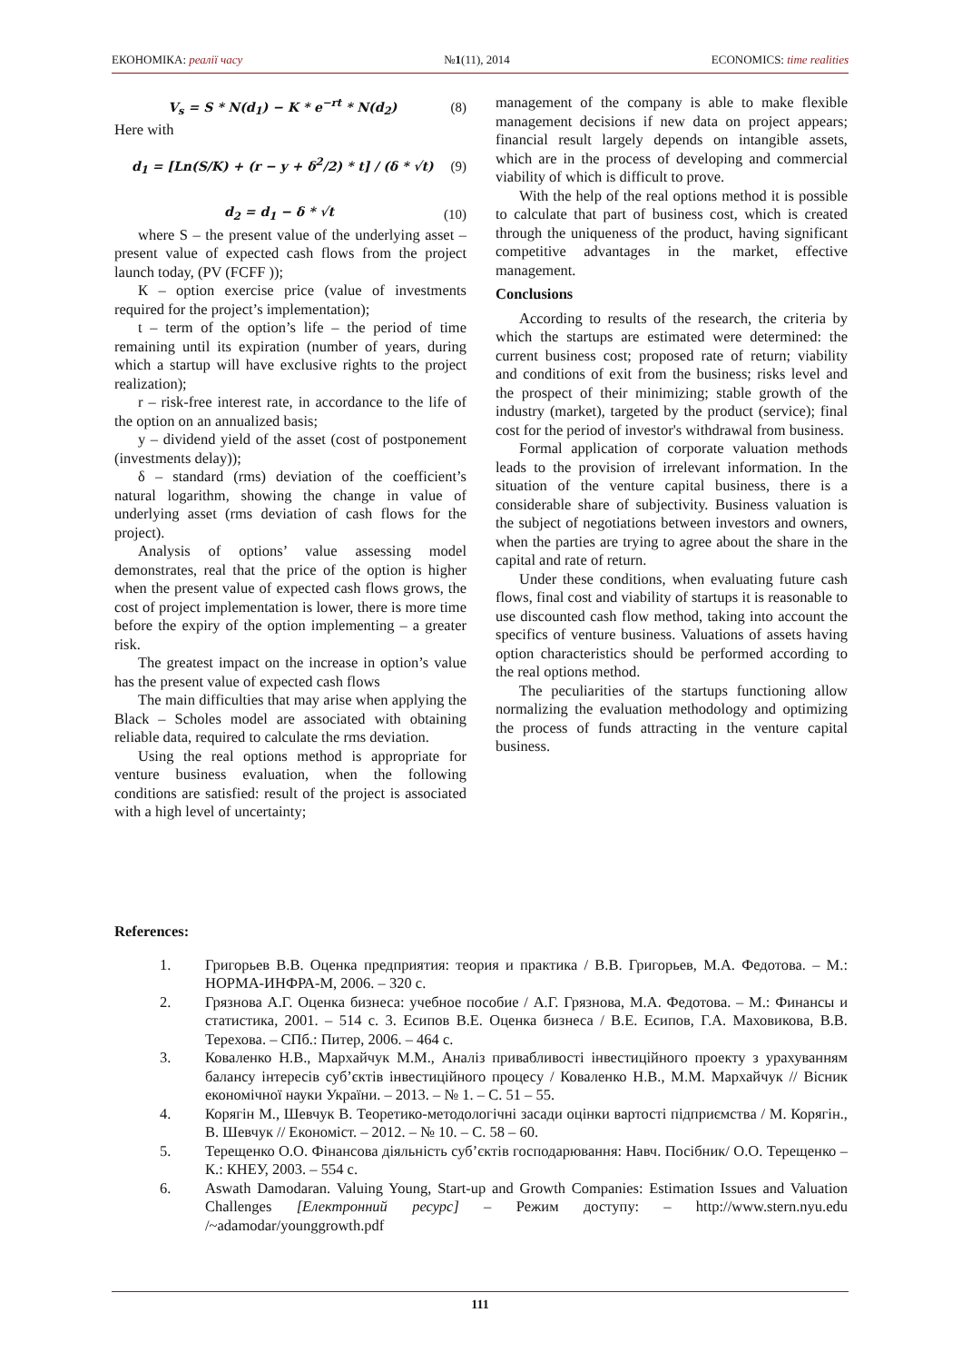ЕКОНОМІКА: реалії часу №1(11), 2014 ECONOMICS: time realities
V<sub>s</sub> = S * N(d<sub>1</sub>) − K * e<sup>−rt</sup> * N(d<sub>2</sub>) (8)
Here with
d<sub>1</sub> = [Ln(S/K) + (r − y + δ<sup>2</sup>/2) * t] / (δ * √t) (9)
d<sub>2</sub> = d<sub>1</sub> − δ * √t (10)
where S – the present value of the underlying asset – present value of expected cash flows from the project launch today, (PV (FCFF ));
К – option exercise price (value of investments required for the project’s implementation);
t – term of the option’s life – the period of time remaining until its expiration (number of years, during which a startup will have exclusive rights to the project realization);
r – risk-free interest rate, in accordance to the life of the option on an annualized basis;
y – dividend yield of the asset (cost of postponement (investments delay));
δ – standard (rms) deviation of the coefficient’s natural logarithm, showing the change in value of underlying asset (rms deviation of cash flows for the project).
Analysis of options’ value assessing model demonstrates, real that the price of the option is higher when the present value of expected cash flows grows, the cost of project implementation is lower, there is more time before the expiry of the option implementing – a greater risk.
The greatest impact on the increase in option’s value has the present value of expected cash flows
The main difficulties that may arise when applying the Black – Scholes model are associated with obtaining reliable data, required to calculate the rms deviation.
Using the real options method is appropriate for venture business evaluation, when the following conditions are satisfied: result of the project is associated with a high level of uncertainty;
management of the company is able to make flexible management decisions if new data on project appears; financial result largely depends on intangible assets, which are in the process of developing and commercial viability of which is difficult to prove.
With the help of the real options method it is possible to calculate that part of business cost, which is created through the uniqueness of the product, having significant competitive advantages in the market, effective management.
Conclusions
According to results of the research, the criteria by which the startups are estimated were determined: the current business cost; proposed rate of return; viability and conditions of exit from the business; risks level and the prospect of their minimizing; stable growth of the industry (market), targeted by the product (service); final cost for the period of investor's withdrawal from business.
Formal application of corporate valuation methods leads to the provision of irrelevant information. In the situation of the venture capital business, there is a considerable share of subjectivity. Business valuation is the subject of negotiations between investors and owners, when the parties are trying to agree about the share in the capital and rate of return.
Under these conditions, when evaluating future cash flows, final cost and viability of startups it is reasonable to use discounted cash flow method, taking into account the specifics of venture business. Valuations of assets having option characteristics should be performed according to the real options method.
The peculiarities of the startups functioning allow normalizing the evaluation methodology and optimizing the process of funds attracting in the venture capital business.
References:
1. Григорьев В.В. Оценка предприятия: теория и практика / В.В. Григорьев, М.А. Федотова. – М.: НОРМА-ИНФРА-М, 2006. – 320 с.
2. Грязнова А.Г. Оценка бизнеса: учебное пособие / А.Г. Грязнова, М.А. Федотова. – М.: Финансы и статистика, 2001. – 514 с. 3. Есипов В.Е. Оценка бизнеса / В.Е. Есипов, Г.А. Маховикова, В.В. Терехова. – СПб.: Питер, 2006. – 464 с.
3. Коваленко Н.В., Мархайчук М.М., Аналіз привабливості інвестиційного проекту з урахуванням балансу інтересів суб’єктів інвестиційного процесу / Коваленко Н.В., М.М. Мархайчук // Вісник економічної науки України. – 2013. – № 1. – С. 51 – 55.
4. Корягін М., Шевчук В. Теоретико-методологічні засади оцінки вартості підприємства / М. Корягін., В. Шевчук // Економіст. – 2012. – № 10. – С. 58 – 60.
5. Терещенко О.О. Фінансова діяльність суб’єктів господарювання: Навч. Посібник/ О.О. Терещенко – К.: КНЕУ, 2003. – 554 с.
6. Aswath Damodaran. Valuing Young, Start-up and Growth Companies: Estimation Issues and Valuation Challenges [Електронний ресурс] – Режим доступу: – http://www.stern.nyu.edu /~adamodar/younggrowth.pdf
111